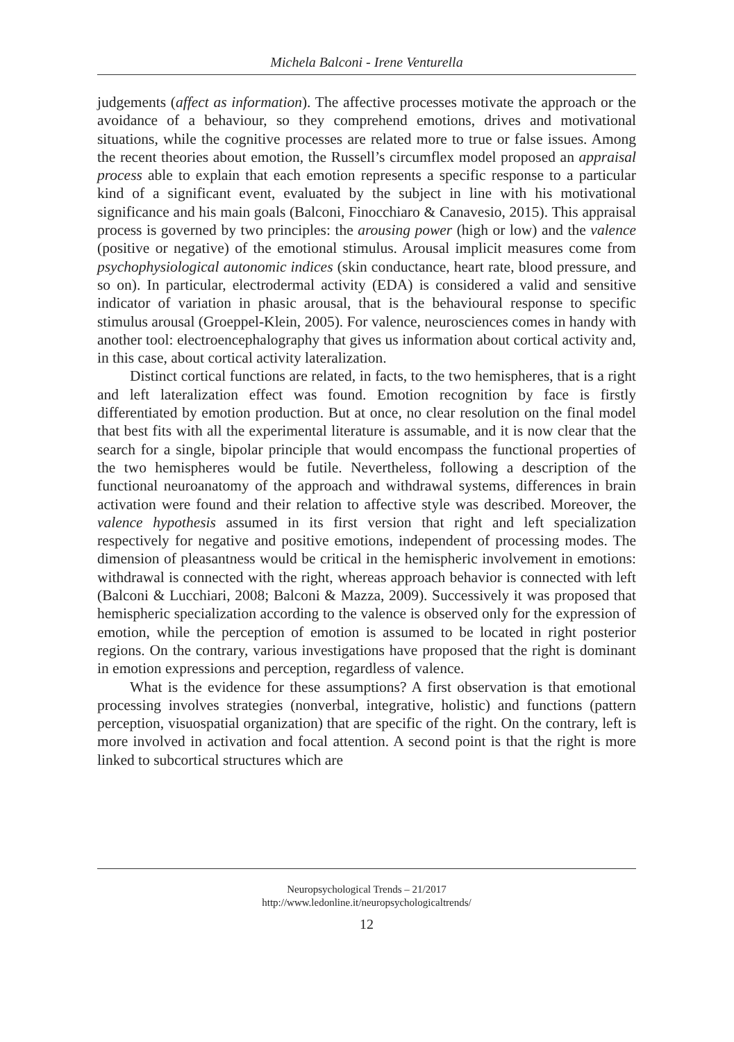Michela Balconi - Irene Venturella
judgements (affect as information). The affective processes motivate the approach or the avoidance of a behaviour, so they comprehend emotions, drives and motivational situations, while the cognitive processes are related more to true or false issues. Among the recent theories about emotion, the Russell’s circumflex model proposed an appraisal process able to explain that each emotion represents a specific response to a particular kind of a significant event, evaluated by the subject in line with his motivational significance and his main goals (Balconi, Finocchiaro & Canavesio, 2015). This appraisal process is governed by two principles: the arousing power (high or low) and the valence (positive or negative) of the emotional stimulus. Arousal implicit measures come from psychophysiological autonomic indices (skin conductance, heart rate, blood pressure, and so on). In particular, electrodermal activity (EDA) is considered a valid and sensitive indicator of variation in phasic arousal, that is the behavioural response to specific stimulus arousal (Groeppel-Klein, 2005). For valence, neurosciences comes in handy with another tool: electroencephalography that gives us information about cortical activity and, in this case, about cortical activity lateralization.
Distinct cortical functions are related, in facts, to the two hemispheres, that is a right and left lateralization effect was found. Emotion recognition by face is firstly differentiated by emotion production. But at once, no clear resolution on the final model that best fits with all the experimental literature is assumable, and it is now clear that the search for a single, bipolar principle that would encompass the functional properties of the two hemispheres would be futile. Nevertheless, following a description of the functional neuroanatomy of the approach and withdrawal systems, differences in brain activation were found and their relation to affective style was described. Moreover, the valence hypothesis assumed in its first version that right and left specialization respectively for negative and positive emotions, independent of processing modes. The dimension of pleasantness would be critical in the hemispheric involvement in emotions: withdrawal is connected with the right, whereas approach behavior is connected with left (Balconi & Lucchiari, 2008; Balconi & Mazza, 2009). Successively it was proposed that hemispheric specialization according to the valence is observed only for the expression of emotion, while the perception of emotion is assumed to be located in right posterior regions. On the contrary, various investigations have proposed that the right is dominant in emotion expressions and perception, regardless of valence.
What is the evidence for these assumptions? A first observation is that emotional processing involves strategies (nonverbal, integrative, holistic) and functions (pattern perception, visuospatial organization) that are specific of the right. On the contrary, left is more involved in activation and focal attention. A second point is that the right is more linked to subcortical structures which are
Neuropsychological Trends – 21/2017
http://www.ledonline.it/neuropsychologicaltrends/
12